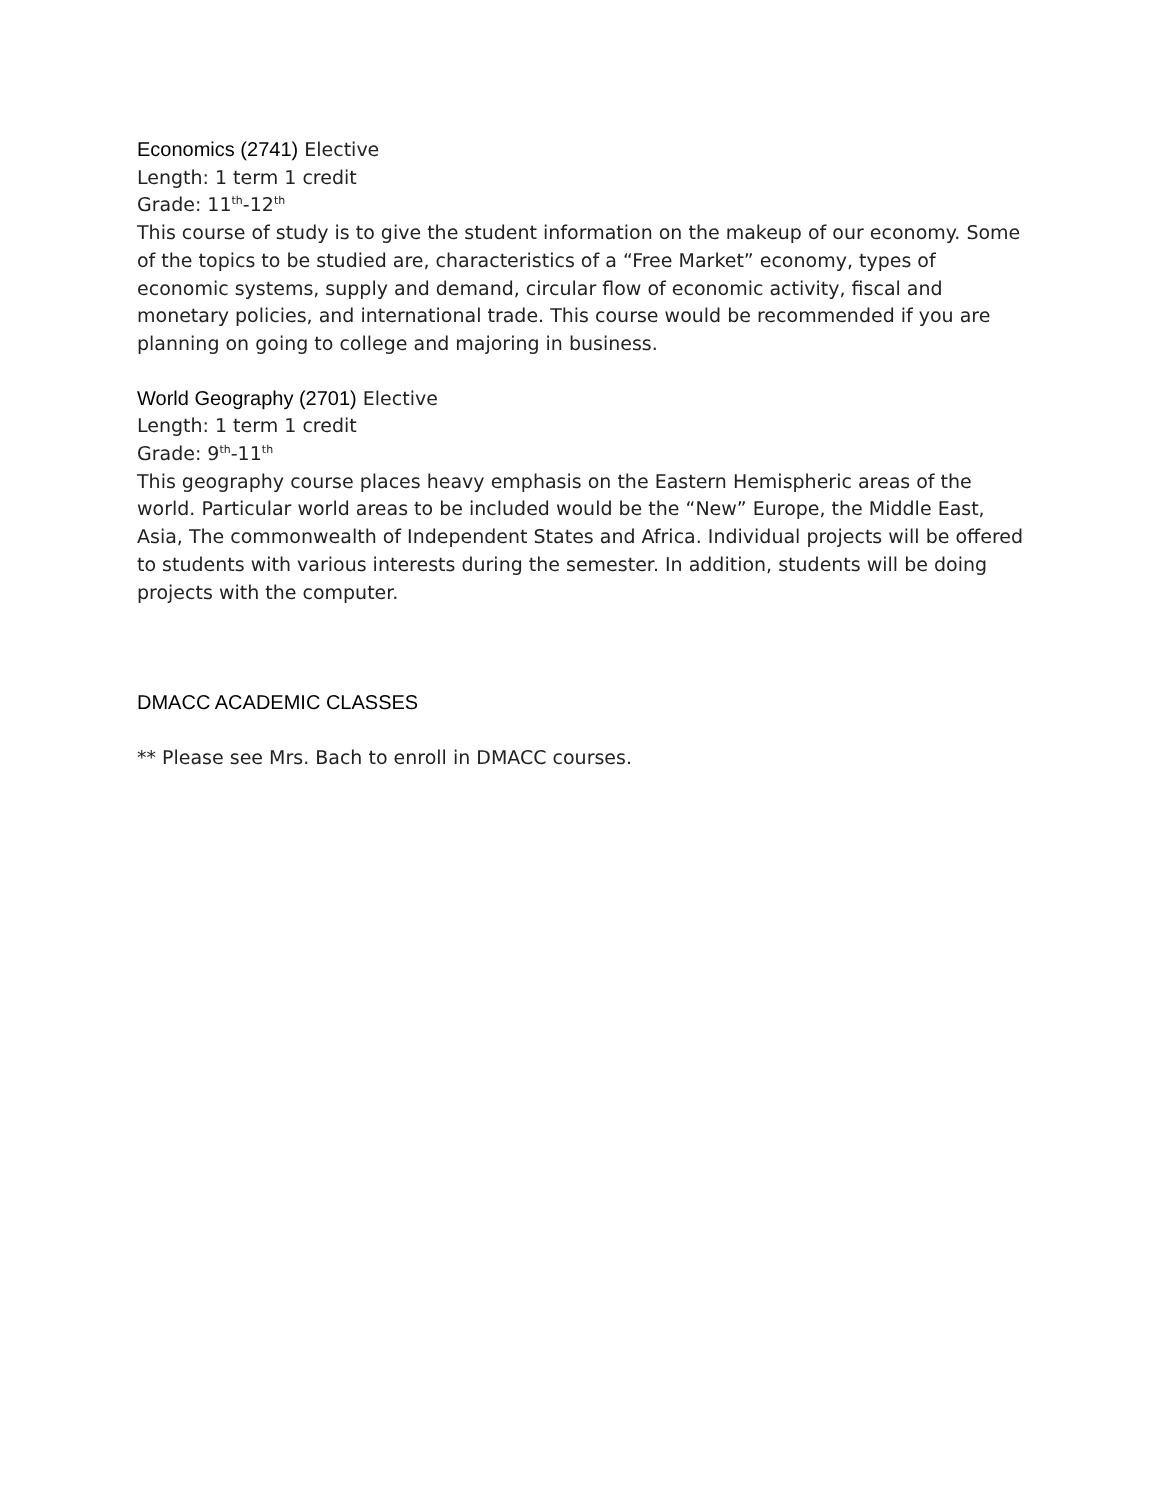Economics (2741) Elective
Length: 1 term 1 credit
Grade: 11<sup>th</sup>-12<sup>th</sup>
This course of study is to give the student information on the makeup of our economy. Some of the topics to be studied are, characteristics of a “Free Market” economy, types of economic systems, supply and demand, circular flow of economic activity, fiscal and monetary policies, and international trade. This course would be recommended if you are planning on going to college and majoring in business.
World Geography (2701) Elective
Length: 1 term 1 credit
Grade: 9<sup>th</sup>-11<sup>th</sup>
This geography course places heavy emphasis on the Eastern Hemispheric areas of the world. Particular world areas to be included would be the “New” Europe, the Middle East, Asia, The commonwealth of Independent States and Africa. Individual projects will be offered to students with various interests during the semester. In addition, students will be doing projects with the computer.
DMACC ACADEMIC CLASSES
** Please see Mrs. Bach to enroll in DMACC courses.